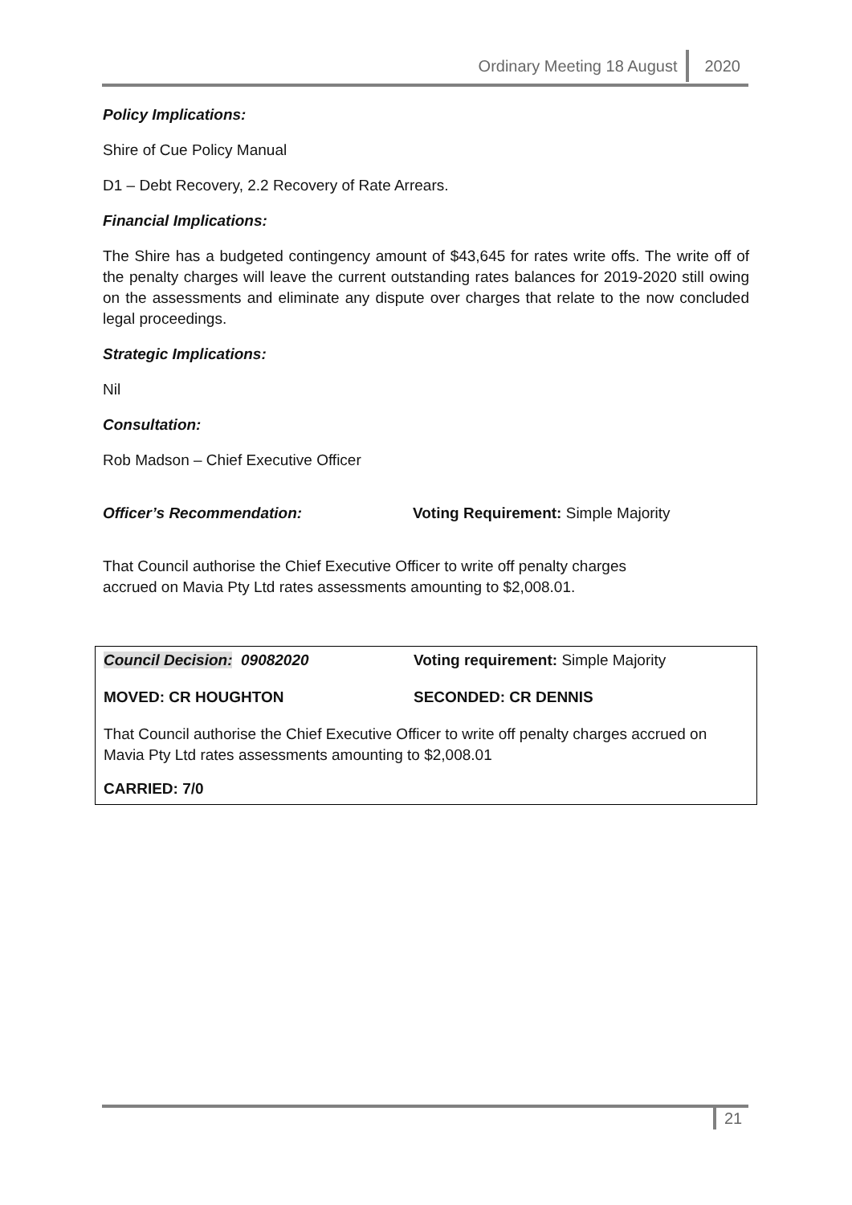Ordinary Meeting 18 August 2020
Policy Implications:
Shire of Cue Policy Manual
D1 – Debt Recovery, 2.2 Recovery of Rate Arrears.
Financial Implications:
The Shire has a budgeted contingency amount of $43,645 for rates write offs. The write off of the penalty charges will leave the current outstanding rates balances for 2019-2020 still owing on the assessments and eliminate any dispute over charges that relate to the now concluded legal proceedings.
Strategic Implications:
Nil
Consultation:
Rob Madson – Chief Executive Officer
Officer’s Recommendation: Voting Requirement: Simple Majority
That Council authorise the Chief Executive Officer to write off penalty charges
accrued on Mavia Pty Ltd rates assessments amounting to $2,008.01.
Council Decision: 09082020 Voting requirement: Simple Majority
MOVED: CR HOUGHTON SECONDED: CR DENNIS
That Council authorise the Chief Executive Officer to write off penalty charges accrued on Mavia Pty Ltd rates assessments amounting to $2,008.01
CARRIED: 7/0
21